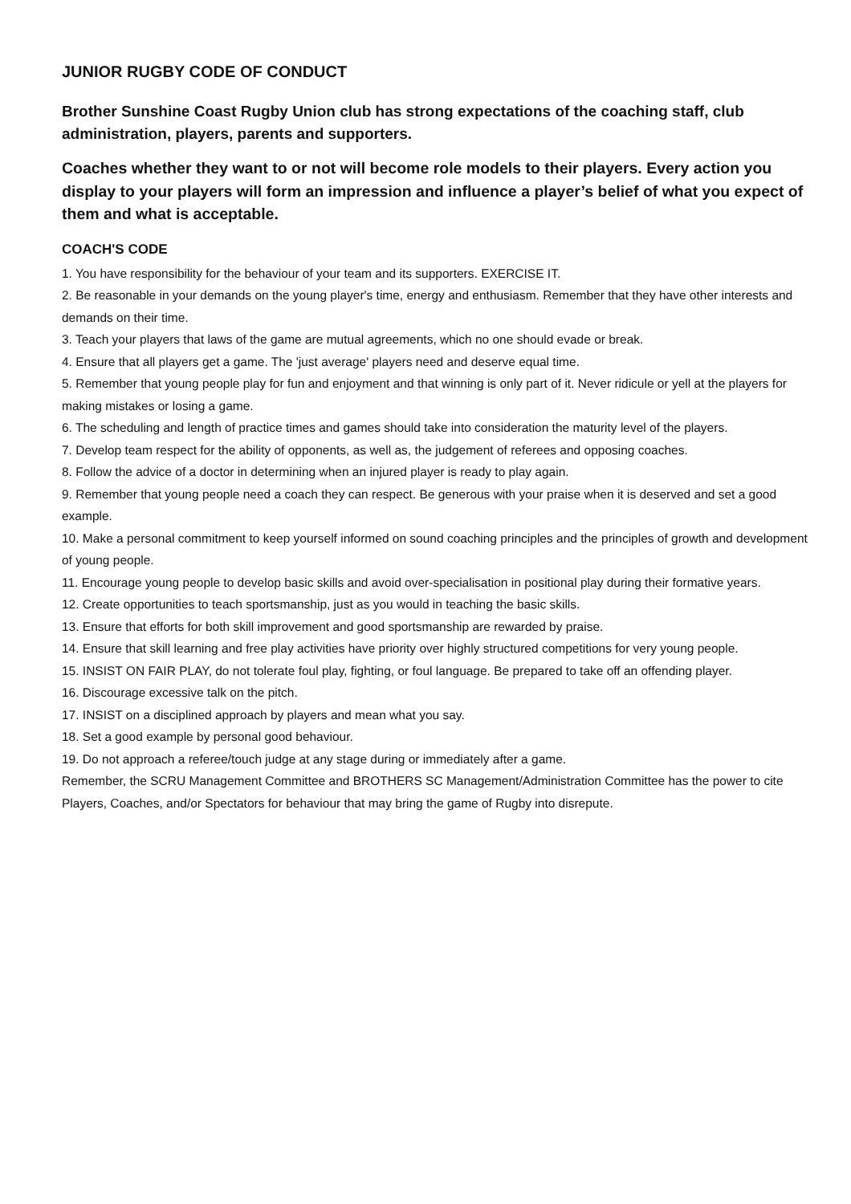JUNIOR RUGBY CODE OF CONDUCT
Brother Sunshine Coast Rugby Union club has strong expectations of the coaching staff, club administration, players, parents and supporters.
Coaches whether they want to or not will become role models to their players. Every action you display to your players will form an impression and influence a player’s belief of what you expect of them and what is acceptable.
COACH'S CODE
1. You have responsibility for the behaviour of your team and its supporters. EXERCISE IT.
2. Be reasonable in your demands on the young player's time, energy and enthusiasm. Remember that they have other interests and demands on their time.
3. Teach your players that laws of the game are mutual agreements, which no one should evade or break.
4. Ensure that all players get a game. The 'just average' players need and deserve equal time.
5. Remember that young people play for fun and enjoyment and that winning is only part of it. Never ridicule or yell at the players for making mistakes or losing a game.
6. The scheduling and length of practice times and games should take into consideration the maturity level of the players.
7. Develop team respect for the ability of opponents, as well as, the judgement of referees and opposing coaches.
8. Follow the advice of a doctor in determining when an injured player is ready to play again.
9. Remember that young people need a coach they can respect. Be generous with your praise when it is deserved and set a good example.
10. Make a personal commitment to keep yourself informed on sound coaching principles and the principles of growth and development of young people.
11. Encourage young people to develop basic skills and avoid over-specialisation in positional play during their formative years.
12. Create opportunities to teach sportsmanship, just as you would in teaching the basic skills.
13. Ensure that efforts for both skill improvement and good sportsmanship are rewarded by praise.
14. Ensure that skill learning and free play activities have priority over highly structured competitions for very young people.
15. INSIST ON FAIR PLAY, do not tolerate foul play, fighting, or foul language. Be prepared to take off an offending player.
16. Discourage excessive talk on the pitch.
17. INSIST on a disciplined approach by players and mean what you say.
18. Set a good example by personal good behaviour.
19. Do not approach a referee/touch judge at any stage during or immediately after a game.
Remember, the SCRU Management Committee and BROTHERS SC Management/Administration Committee has the power to cite Players, Coaches, and/or Spectators for behaviour that may bring the game of Rugby into disrepute.